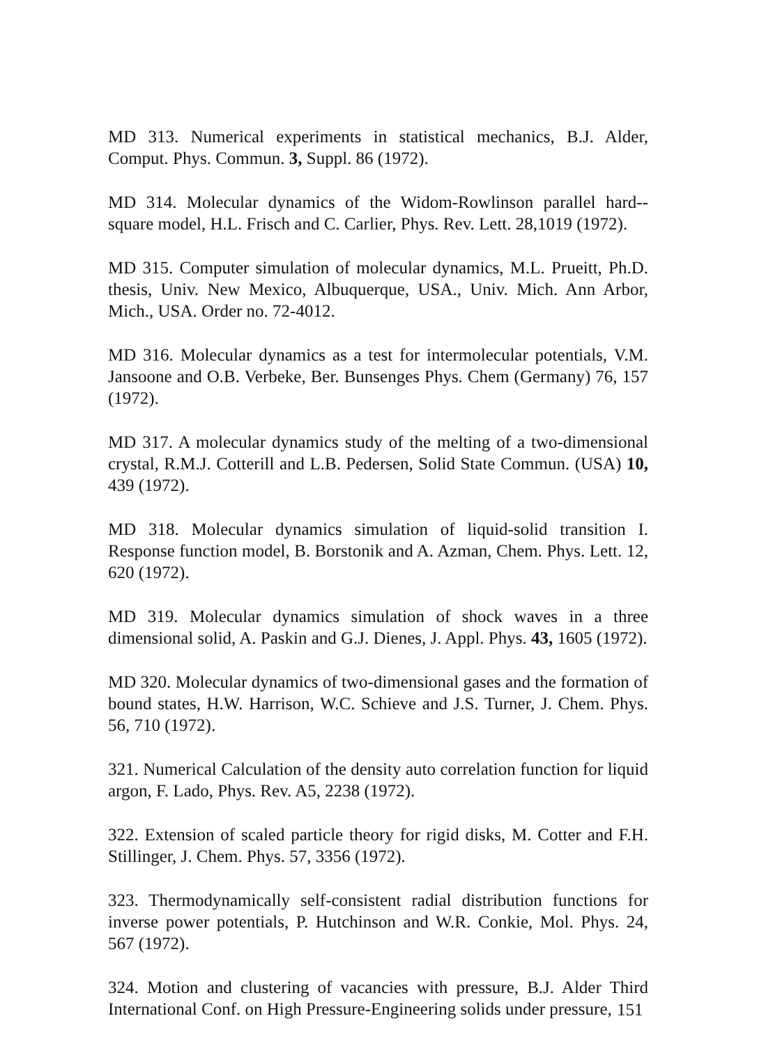MD 313. Numerical experiments in statistical mechanics, B.J. Alder, Comput. Phys. Commun. 3, Suppl. 86 (1972).
MD 314. Molecular dynamics of the Widom-Rowlinson parallel hard--square model, H.L. Frisch and C. Carlier, Phys. Rev. Lett. 28,1019 (1972).
MD 315. Computer simulation of molecular dynamics, M.L. Prueitt, Ph.D. thesis, Univ. New Mexico, Albuquerque, USA., Univ. Mich. Ann Arbor, Mich., USA. Order no. 72-4012.
MD 316. Molecular dynamics as a test for intermolecular potentials, V.M. Jansoone and O.B. Verbeke, Ber. Bunsenges Phys. Chem (Germany) 76, 157 (1972).
MD 317. A molecular dynamics study of the melting of a two-dimensional crystal, R.M.J. Cotterill and L.B. Pedersen, Solid State Commun. (USA) 10, 439 (1972).
MD 318. Molecular dynamics simulation of liquid-solid transition I. Response function model, B. Borstonik and A. Azman, Chem. Phys. Lett. 12, 620 (1972).
MD 319. Molecular dynamics simulation of shock waves in a three dimensional solid, A. Paskin and G.J. Dienes, J. Appl. Phys. 43, 1605 (1972).
MD 320. Molecular dynamics of two-dimensional gases and the formation of bound states, H.W. Harrison, W.C. Schieve and J.S. Turner, J. Chem. Phys. 56, 710 (1972).
321. Numerical Calculation of the density auto correlation function for liquid argon, F. Lado, Phys. Rev. A5, 2238 (1972).
322. Extension of scaled particle theory for rigid disks, M. Cotter and F.H. Stillinger, J. Chem. Phys. 57, 3356 (1972).
323. Thermodynamically self-consistent radial distribution functions for inverse power potentials, P. Hutchinson and W.R. Conkie, Mol. Phys. 24, 567 (1972).
324. Motion and clustering of vacancies with pressure, B.J. Alder Third International Conf. on High Pressure-Engineering solids under pressure,
151